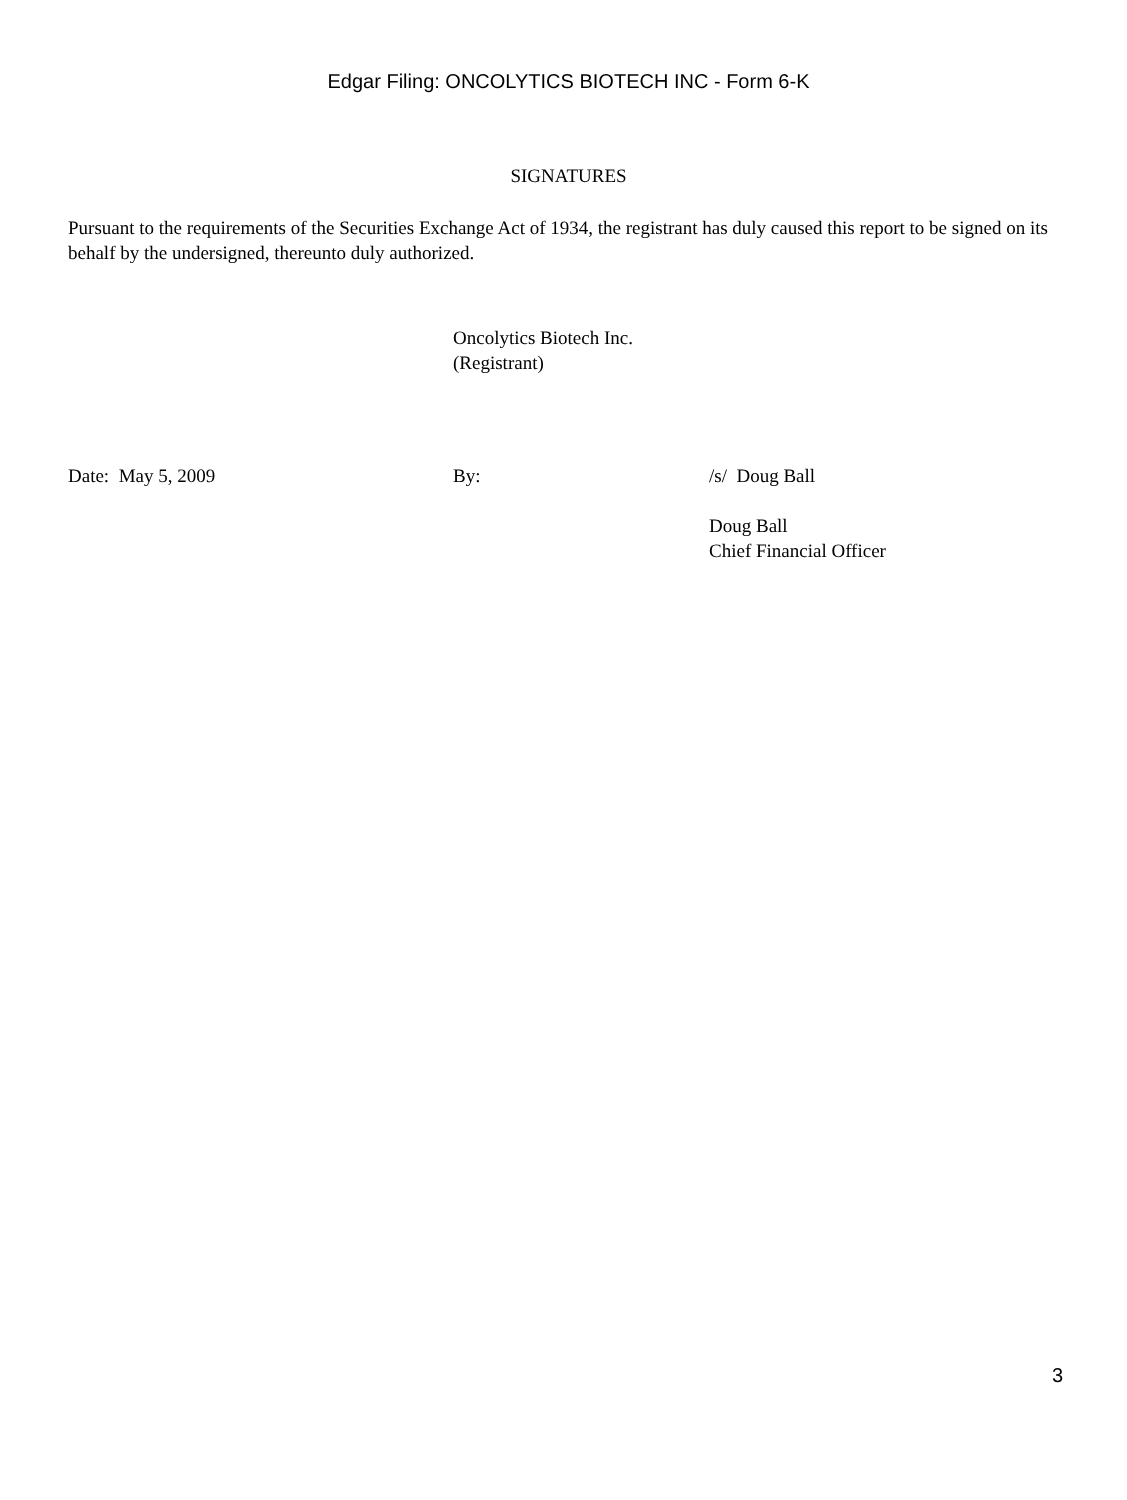Edgar Filing: ONCOLYTICS BIOTECH INC - Form 6-K
SIGNATURES
Pursuant to the requirements of the Securities Exchange Act of 1934, the registrant has duly caused this report to be signed on its behalf by the undersigned, thereunto duly authorized.
Oncolytics Biotech Inc.
(Registrant)
Date: May 5, 2009 By: /s/ Doug Ball
Doug Ball
Chief Financial Officer
3